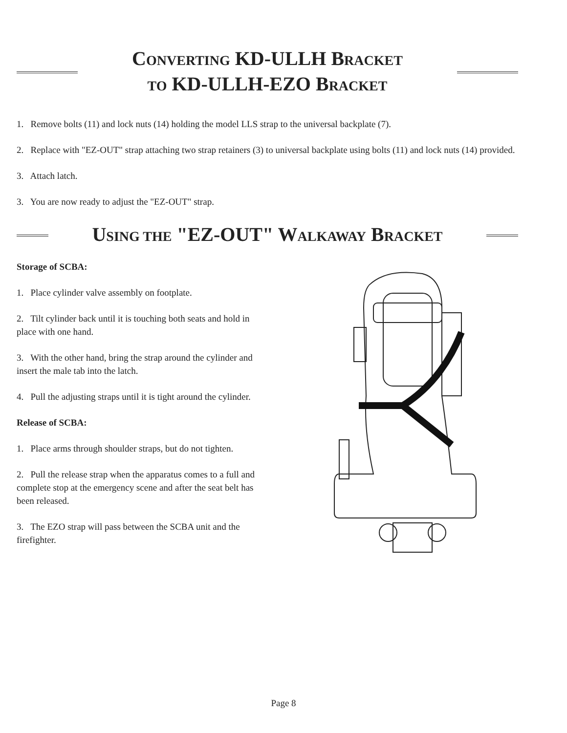CONVERTING KD-ULLH BRACKET
TO KD-ULLH-EZO BRACKET
1. Remove bolts (11) and lock nuts (14) holding the model LLS strap to the universal backplate (7).
2. Replace with "EZ-OUT" strap attaching two strap retainers (3) to universal backplate using bolts (11) and lock nuts (14) provided.
3. Attach latch.
3. You are now ready to adjust the "EZ-OUT" strap.
USING THE "EZ-OUT" WALKAWAY BRACKET
Storage of SCBA:
1. Place cylinder valve assembly on footplate.
2. Tilt cylinder back until it is touching both seats and hold in place with one hand.
3. With the other hand, bring the strap around the cylinder and insert the male tab into the latch.
4. Pull the adjusting straps until it is tight around the cylinder.
Release of SCBA:
1. Place arms through shoulder straps, but do not tighten.
2. Pull the release strap when the apparatus comes to a full and complete stop at the emergency scene and after the seat belt has been released.
3. The EZO strap will pass between the SCBA unit and the firefighter.
Page 8